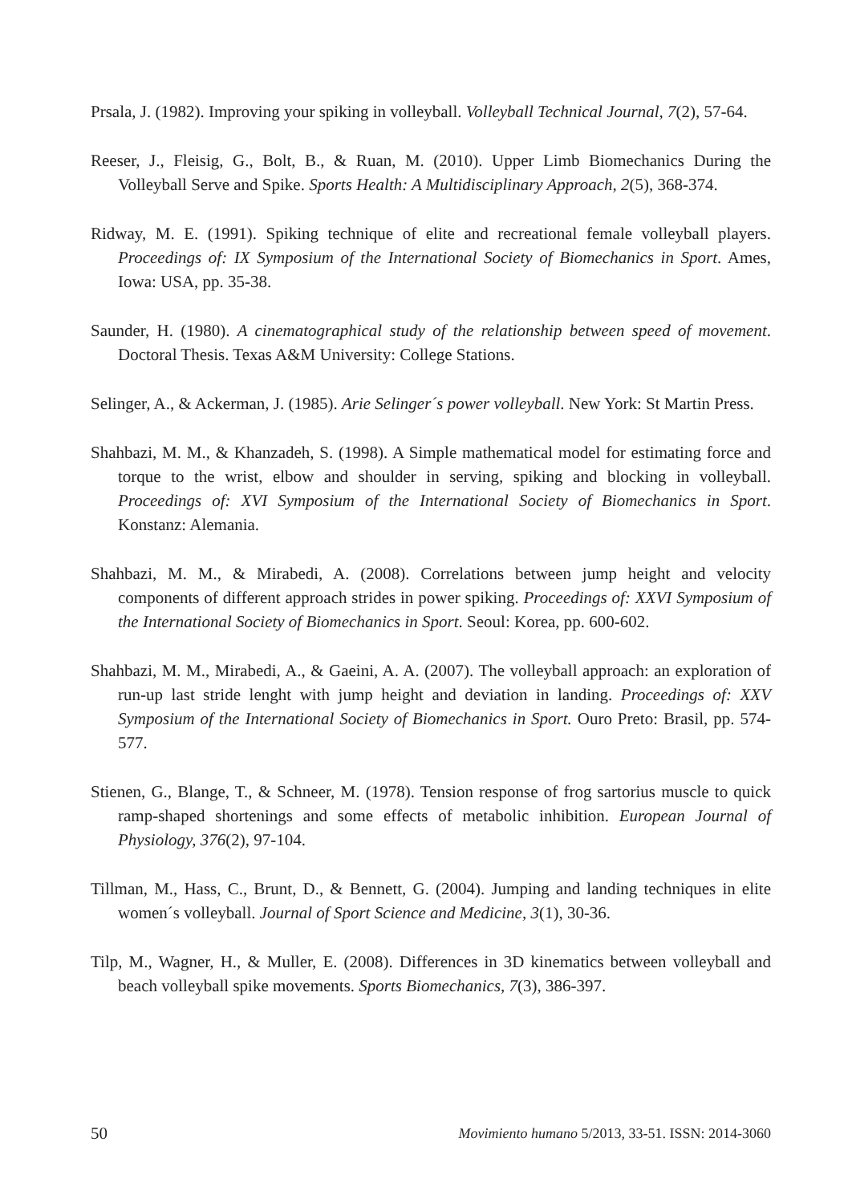Prsala, J. (1982). Improving your spiking in volleyball. Volleyball Technical Journal, 7(2), 57-64.
Reeser, J., Fleisig, G., Bolt, B., & Ruan, M. (2010). Upper Limb Biomechanics During the Volleyball Serve and Spike. Sports Health: A Multidisciplinary Approach, 2(5), 368-374.
Ridway, M. E. (1991). Spiking technique of elite and recreational female volleyball players. Proceedings of: IX Symposium of the International Society of Biomechanics in Sport. Ames, Iowa: USA, pp. 35-38.
Saunder, H. (1980). A cinematographical study of the relationship between speed of movement. Doctoral Thesis. Texas A&M University: College Stations.
Selinger, A., & Ackerman, J. (1985). Arie Selinger´s power volleyball. New York: St Martin Press.
Shahbazi, M. M., & Khanzadeh, S. (1998). A Simple mathematical model for estimating force and torque to the wrist, elbow and shoulder in serving, spiking and blocking in volleyball. Proceedings of: XVI Symposium of the International Society of Biomechanics in Sport. Konstanz: Alemania.
Shahbazi, M. M., & Mirabedi, A. (2008). Correlations between jump height and velocity components of different approach strides in power spiking. Proceedings of: XXVI Symposium of the International Society of Biomechanics in Sport. Seoul: Korea, pp. 600-602.
Shahbazi, M. M., Mirabedi, A., & Gaeini, A. A. (2007). The volleyball approach: an exploration of run-up last stride lenght with jump height and deviation in landing. Proceedings of: XXV Symposium of the International Society of Biomechanics in Sport. Ouro Preto: Brasil, pp. 574-577.
Stienen, G., Blange, T., & Schneer, M. (1978). Tension response of frog sartorius muscle to quick ramp-shaped shortenings and some effects of metabolic inhibition. European Journal of Physiology, 376(2), 97-104.
Tillman, M., Hass, C., Brunt, D., & Bennett, G. (2004). Jumping and landing techniques in elite women´s volleyball. Journal of Sport Science and Medicine, 3(1), 30-36.
Tilp, M., Wagner, H., & Muller, E. (2008). Differences in 3D kinematics between volleyball and beach volleyball spike movements. Sports Biomechanics, 7(3), 386-397.
50 Movimiento humano 5/2013, 33-51. ISSN: 2014-3060